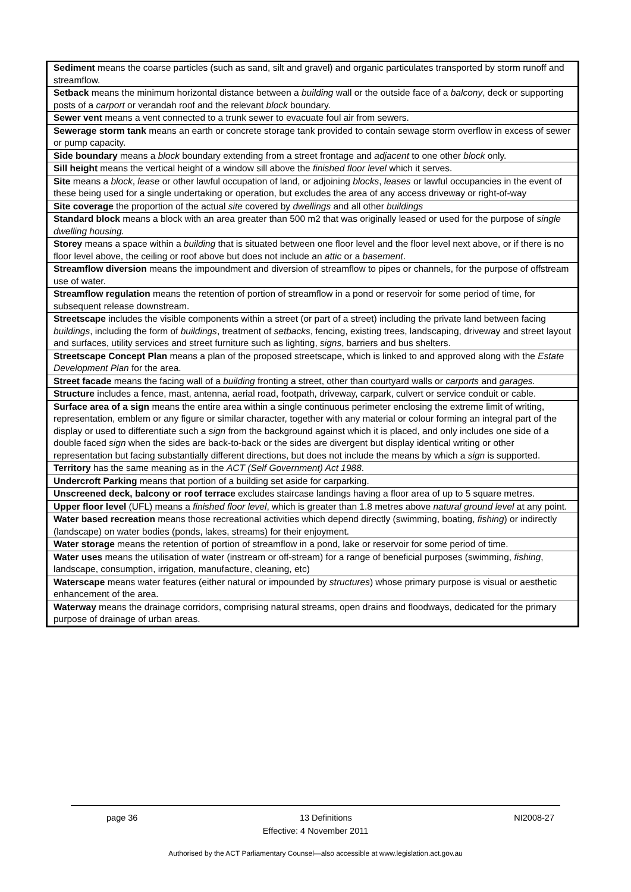| Sediment means the coarse particles (such as sand, silt and gravel) and organic particulates transported by storm runoff and streamflow. |
| Setback means the minimum horizontal distance between a building wall or the outside face of a balcony , deck or supporting posts of a carport or verandah roof and the relevant block boundary. |
| Sewer vent means a vent connected to a trunk sewer to evacuate foul air from sewers. |
| Sewerage storm tank means an earth or concrete storage tank provided to contain sewage storm overflow in excess of sewer or pump capacity. |
| Side boundary means a block boundary extending from a street frontage and adjacent to one other block only. |
| Sill height means the vertical height of a window sill above the finished floor level which it serves. |
| Site means a block , lease or other lawful occupation of land, or adjoining blocks , leases or lawful occupancies in the event of these being used for a single undertaking or operation, but excludes the area of any access driveway or right-of-way |
| Site coverage the proportion of the actual site covered by dwellings and all other buildings |
| Standard block means a block with an area greater than 500 m2 that was originally leased or used for the purpose of single dwelling housing. |
| Storey means a space within a building that is situated between one floor level and the floor level next above, or if there is no floor level above, the ceiling or roof above but does not include an attic or a basement . |
| Streamflow diversion means the impoundment and diversion of streamflow to pipes or channels, for the purpose of offstream use of water. |
| Streamflow regulation means the retention of portion of streamflow in a pond or reservoir for some period of time, for subsequent release downstream. |
| Streetscape includes the visible components within a street (or part of a street) including the private land between facing buildings , including the form of buildings , treatment of setbacks , fencing, existing trees, landscaping, driveway and street layout and surfaces, utility services and street furniture such as lighting, signs , barriers and bus shelters. |
| Streetscape Concept Plan means a plan of the proposed streetscape, which is linked to and approved along with the Estate Development Plan for the area. |
| Street facade means the facing wall of a building fronting a street, other than courtyard walls or carports and garages. |
| Structure includes a fence, mast, antenna, aerial road, footpath, driveway, carpark, culvert or service conduit or cable. |
| Surface area of a sign means the entire area within a single continuous perimeter enclosing the extreme limit of writing, representation, emblem or any figure or similar character, together with any material or colour forming an integral part of the display or used to differentiate such a sign from the background against which it is placed, and only includes one side of a double faced sign when the sides are back-to-back or the sides are divergent but display identical writing or other representation but facing substantially different directions, but does not include the means by which a sign is supported. |
| Territory has the same meaning as in the ACT (Self Government) Act 1988 . |
| Undercroft Parking means that portion of a building set aside for carparking. |
| Unscreened deck, balcony or roof terrace excludes staircase landings having a floor area of up to 5 square metres. |
| Upper floor level (UFL) means a finished floor level , which is greater than 1.8 metres above natural ground level at any point. |
| Water based recreation means those recreational activities which depend directly (swimming, boating, fishing ) or indirectly (landscape) on water bodies (ponds, lakes, streams) for their enjoyment. |
| Water storage means the retention of portion of streamflow in a pond, lake or reservoir for some period of time. |
| Water uses means the utilisation of water (instream or off-stream) for a range of beneficial purposes (swimming, fishing , landscape, consumption, irrigation, manufacture, cleaning, etc) |
| Waterscape means water features (either natural or impounded by structures ) whose primary purpose is visual or aesthetic enhancement of the area. |
| Waterway means the drainage corridors, comprising natural streams, open drains and floodways, dedicated for the primary purpose of drainage of urban areas. |
page 36 13 Definitions NI2008-27
Effective: 4 November 2011
Authorised by the ACT Parliamentary Counsel—also accessible at www.legislation.act.gov.au